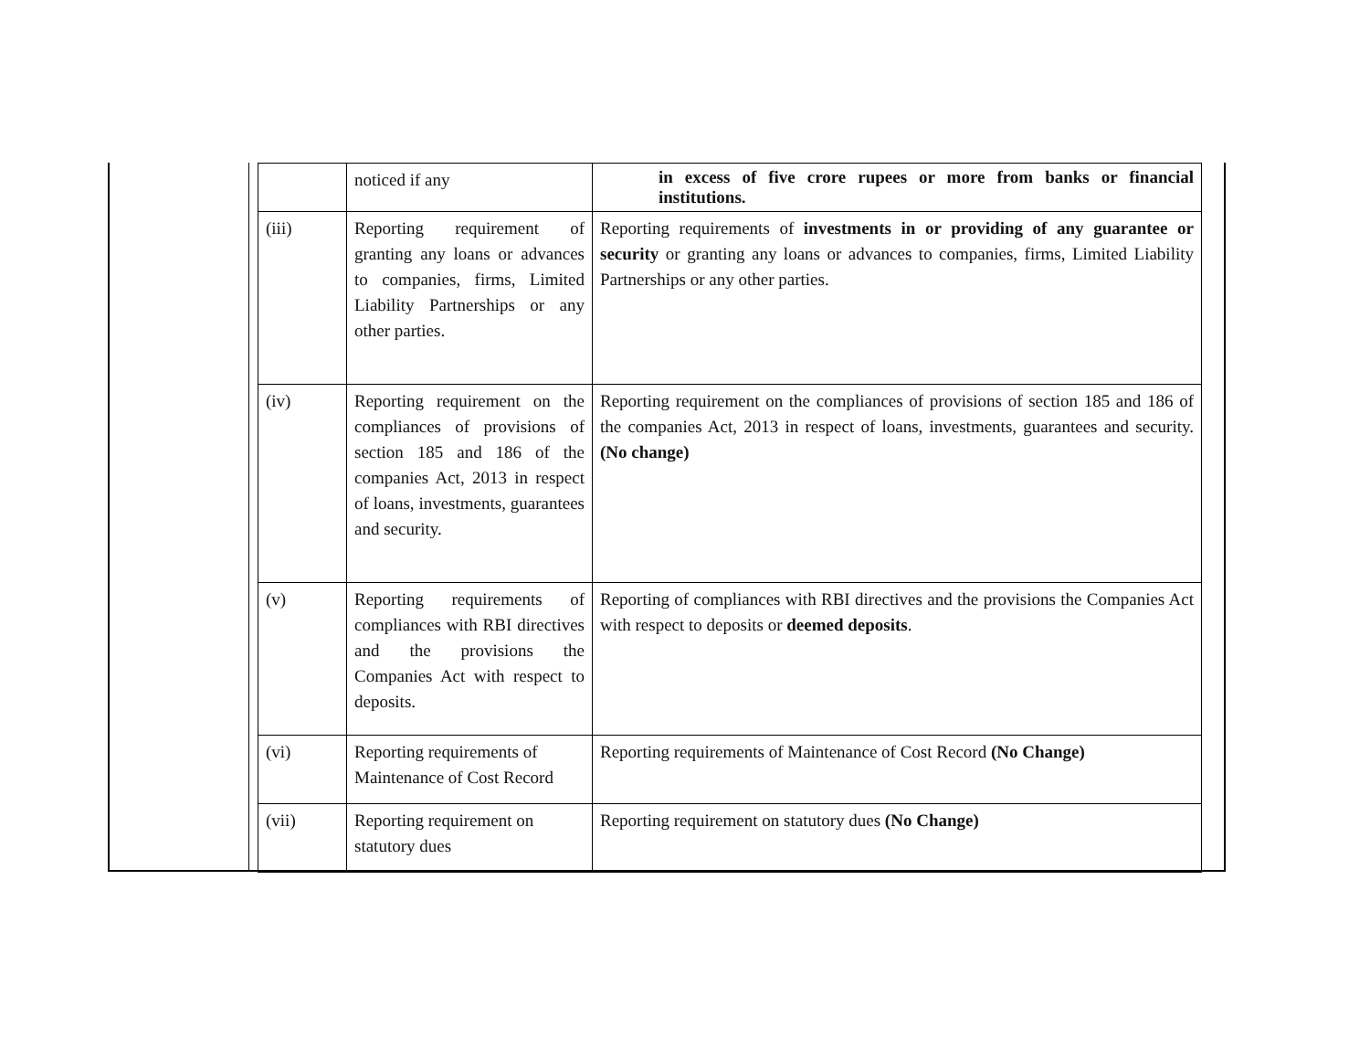| | noticed if any | in excess of five crore rupees or more from banks or financial institutions. |
| (iii) | Reporting requirement of granting any loans or advances to companies, firms, Limited Liability Partnerships or any other parties. | Reporting requirements of investments in or providing of any guarantee or security or granting any loans or advances to companies, firms, Limited Liability Partnerships or any other parties. |
| (iv) | Reporting requirement on the compliances of provisions of section 185 and 186 of the companies Act, 2013 in respect of loans, investments, guarantees and security. | Reporting requirement on the compliances of provisions of section 185 and 186 of the companies Act, 2013 in respect of loans, investments, guarantees and security. (No change) |
| (v) | Reporting requirements of compliances with RBI directives and the provisions the Companies Act with respect to deposits. | Reporting of compliances with RBI directives and the provisions the Companies Act with respect to deposits or deemed deposits . |
| (vi) | Reporting requirements of Maintenance of Cost Record | Reporting requirements of Maintenance of Cost Record (No Change) |
| (vii) | Reporting requirement on statutory dues | Reporting requirement on statutory dues (No Change) |